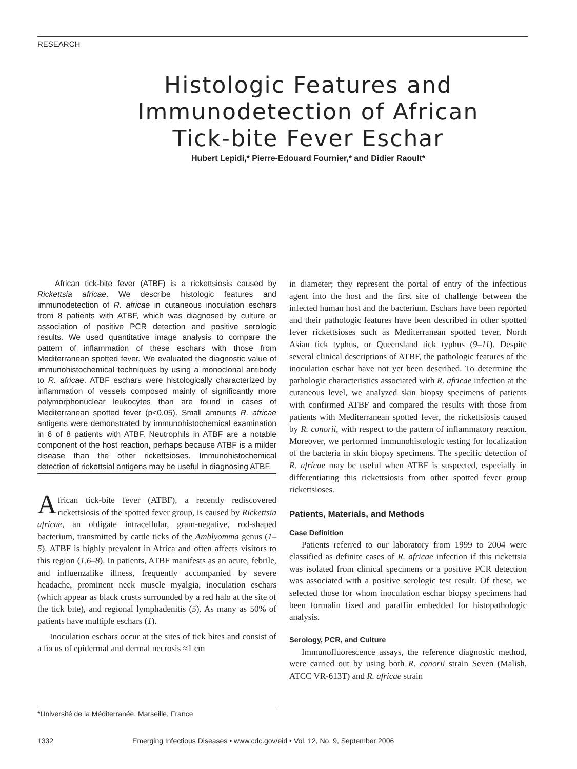RESEARCH
Histologic Features and
Immunodetection of African
Tick-bite Fever Eschar
Hubert Lepidi,* Pierre-Edouard Fournier,* and Didier Raoult*
African tick-bite fever (ATBF) is a rickettsiosis caused by Rickettsia africae. We describe histologic features and immunodetection of R. africae in cutaneous inoculation eschars from 8 patients with ATBF, which was diagnosed by culture or association of positive PCR detection and positive serologic results. We used quantitative image analysis to compare the pattern of inflammation of these eschars with those from Mediterranean spotted fever. We evaluated the diagnostic value of immunohistochemical techniques by using a monoclonal antibody to R. africae. ATBF eschars were histologically characterized by inflammation of vessels composed mainly of significantly more polymorphonuclear leukocytes than are found in cases of Mediterranean spotted fever (p<0.05). Small amounts R. africae antigens were demonstrated by immunohistochemical examination in 6 of 8 patients with ATBF. Neutrophils in ATBF are a notable component of the host reaction, perhaps because ATBF is a milder disease than the other rickettsioses. Immunohistochemical detection of rickettsial antigens may be useful in diagnosing ATBF.
African tick-bite fever (ATBF), a recently rediscovered rickettsiosis of the spotted fever group, is caused by Rickettsia africae, an obligate intracellular, gram-negative, rod-shaped bacterium, transmitted by cattle ticks of the Amblyomma genus (1–5). ATBF is highly prevalent in Africa and often affects visitors to this region (1,6–8). In patients, ATBF manifests as an acute, febrile, and influenzalike illness, frequently accompanied by severe headache, prominent neck muscle myalgia, inoculation eschars (which appear as black crusts surrounded by a red halo at the site of the tick bite), and regional lymphadenitis (5). As many as 50% of patients have multiple eschars (1).
Inoculation eschars occur at the sites of tick bites and consist of a focus of epidermal and dermal necrosis ≈1 cm
in diameter; they represent the portal of entry of the infectious agent into the host and the first site of challenge between the infected human host and the bacterium. Eschars have been reported and their pathologic features have been described in other spotted fever rickettsioses such as Mediterranean spotted fever, North Asian tick typhus, or Queensland tick typhus (9–11). Despite several clinical descriptions of ATBF, the pathologic features of the inoculation eschar have not yet been described. To determine the pathologic characteristics associated with R. africae infection at the cutaneous level, we analyzed skin biopsy specimens of patients with confirmed ATBF and compared the results with those from patients with Mediterranean spotted fever, the rickettsiosis caused by R. conorii, with respect to the pattern of inflammatory reaction. Moreover, we performed immunohistologic testing for localization of the bacteria in skin biopsy specimens. The specific detection of R. africae may be useful when ATBF is suspected, especially in differentiating this rickettsiosis from other spotted fever group rickettsioses.
Patients, Materials, and Methods
Case Definition
Patients referred to our laboratory from 1999 to 2004 were classified as definite cases of R. africae infection if this rickettsia was isolated from clinical specimens or a positive PCR detection was associated with a positive serologic test result. Of these, we selected those for whom inoculation eschar biopsy specimens had been formalin fixed and paraffin embedded for histopathologic analysis.
Serology, PCR, and Culture
Immunofluorescence assays, the reference diagnostic method, were carried out by using both R. conorii strain Seven (Malish, ATCC VR-613T) and R. africae strain
*Université de la Méditerranée, Marseille, France
1332 Emerging Infectious Diseases • www.cdc.gov/eid • Vol. 12, No. 9, September 2006